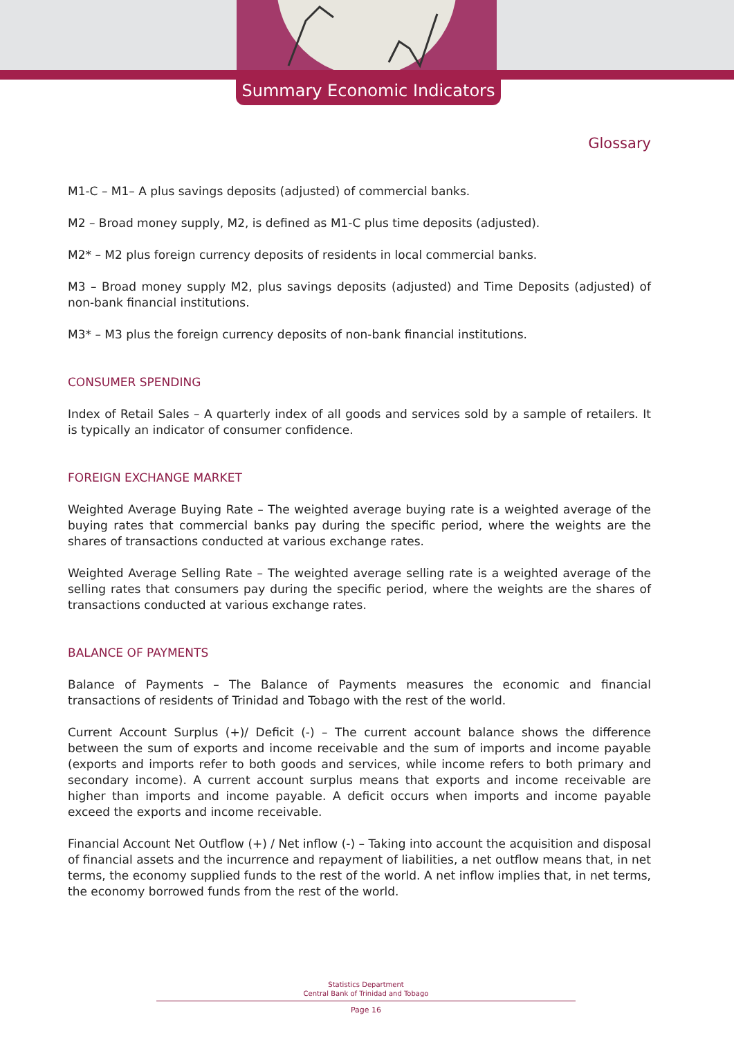Summary Economic Indicators
Glossary
M1-C – M1– A plus savings deposits (adjusted) of commercial banks.
M2 – Broad money supply, M2, is defined as M1-C plus time deposits (adjusted).
M2* – M2 plus foreign currency deposits of residents in local commercial banks.
M3 – Broad money supply M2, plus savings deposits (adjusted) and Time Deposits (adjusted) of non-bank financial institutions.
M3* – M3 plus the foreign currency deposits of non-bank financial institutions.
CONSUMER SPENDING
Index of Retail Sales – A quarterly index of all goods and services sold by a sample of retailers. It is typically an indicator of consumer confidence.
FOREIGN EXCHANGE MARKET
Weighted Average Buying Rate – The weighted average buying rate is a weighted average of the buying rates that commercial banks pay during the specific period, where the weights are the shares of transactions conducted at various exchange rates.
Weighted Average Selling Rate – The weighted average selling rate is a weighted average of the selling rates that consumers pay during the specific period, where the weights are the shares of transactions conducted at various exchange rates.
BALANCE OF PAYMENTS
Balance of Payments – The Balance of Payments measures the economic and financial transactions of residents of Trinidad and Tobago with the rest of the world.
Current Account Surplus (+)/ Deficit (-) – The current account balance shows the difference between the sum of exports and income receivable and the sum of imports and income payable (exports and imports refer to both goods and services, while income refers to both primary and secondary income). A current account surplus means that exports and income receivable are higher than imports and income payable. A deficit occurs when imports and income payable exceed the exports and income receivable.
Financial Account Net Outflow (+) / Net inflow (-) – Taking into account the acquisition and disposal of financial assets and the incurrence and repayment of liabilities, a net outflow means that, in net terms, the economy supplied funds to the rest of the world. A net inflow implies that, in net terms, the economy borrowed funds from the rest of the world.
Statistics Department
Central Bank of Trinidad and Tobago
Page 16